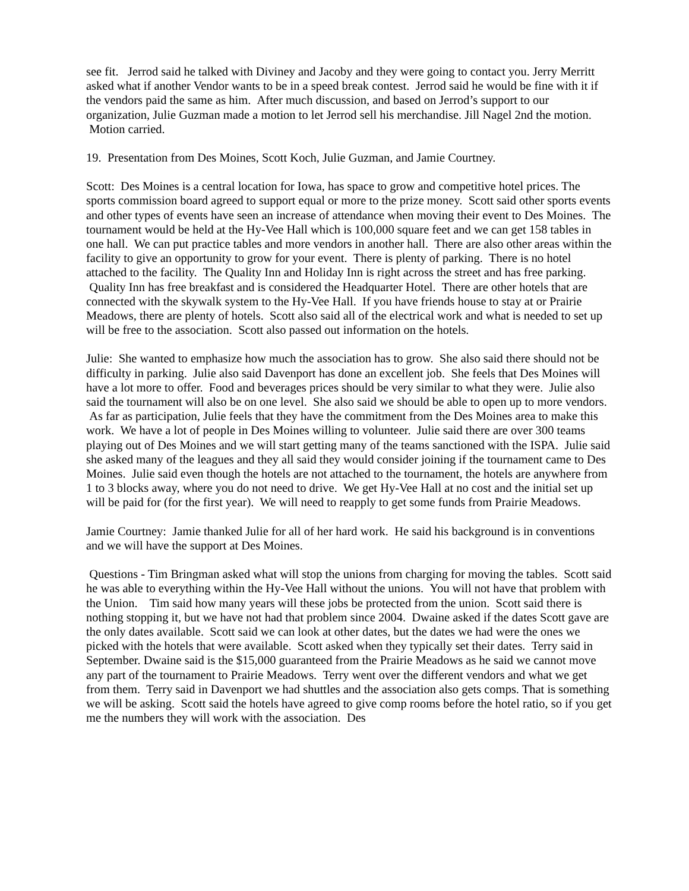see fit. Jerrod said he talked with Diviney and Jacoby and they were going to contact you. Jerry Merritt asked what if another Vendor wants to be in a speed break contest. Jerrod said he would be fine with it if the vendors paid the same as him. After much discussion, and based on Jerrod’s support to our organization, Julie Guzman made a motion to let Jerrod sell his merchandise. Jill Nagel 2nd the motion. Motion carried.
19. Presentation from Des Moines, Scott Koch, Julie Guzman, and Jamie Courtney.
Scott: Des Moines is a central location for Iowa, has space to grow and competitive hotel prices. The sports commission board agreed to support equal or more to the prize money. Scott said other sports events and other types of events have seen an increase of attendance when moving their event to Des Moines. The tournament would be held at the Hy-Vee Hall which is 100,000 square feet and we can get 158 tables in one hall. We can put practice tables and more vendors in another hall. There are also other areas within the facility to give an opportunity to grow for your event. There is plenty of parking. There is no hotel attached to the facility. The Quality Inn and Holiday Inn is right across the street and has free parking. Quality Inn has free breakfast and is considered the Headquarter Hotel. There are other hotels that are connected with the skywalk system to the Hy-Vee Hall. If you have friends house to stay at or Prairie Meadows, there are plenty of hotels. Scott also said all of the electrical work and what is needed to set up will be free to the association. Scott also passed out information on the hotels.
Julie: She wanted to emphasize how much the association has to grow. She also said there should not be difficulty in parking. Julie also said Davenport has done an excellent job. She feels that Des Moines will have a lot more to offer. Food and beverages prices should be very similar to what they were. Julie also said the tournament will also be on one level. She also said we should be able to open up to more vendors. As far as participation, Julie feels that they have the commitment from the Des Moines area to make this work. We have a lot of people in Des Moines willing to volunteer. Julie said there are over 300 teams playing out of Des Moines and we will start getting many of the teams sanctioned with the ISPA. Julie said she asked many of the leagues and they all said they would consider joining if the tournament came to Des Moines. Julie said even though the hotels are not attached to the tournament, the hotels are anywhere from 1 to 3 blocks away, where you do not need to drive. We get Hy-Vee Hall at no cost and the initial set up will be paid for (for the first year). We will need to reapply to get some funds from Prairie Meadows.
Jamie Courtney: Jamie thanked Julie for all of her hard work. He said his background is in conventions and we will have the support at Des Moines.
Questions - Tim Bringman asked what will stop the unions from charging for moving the tables. Scott said he was able to everything within the Hy-Vee Hall without the unions. You will not have that problem with the Union. Tim said how many years will these jobs be protected from the union. Scott said there is nothing stopping it, but we have not had that problem since 2004. Dwaine asked if the dates Scott gave are the only dates available. Scott said we can look at other dates, but the dates we had were the ones we picked with the hotels that were available. Scott asked when they typically set their dates. Terry said in September. Dwaine said is the $15,000 guaranteed from the Prairie Meadows as he said we cannot move any part of the tournament to Prairie Meadows. Terry went over the different vendors and what we get from them. Terry said in Davenport we had shuttles and the association also gets comps. That is something we will be asking. Scott said the hotels have agreed to give comp rooms before the hotel ratio, so if you get me the numbers they will work with the association. Des